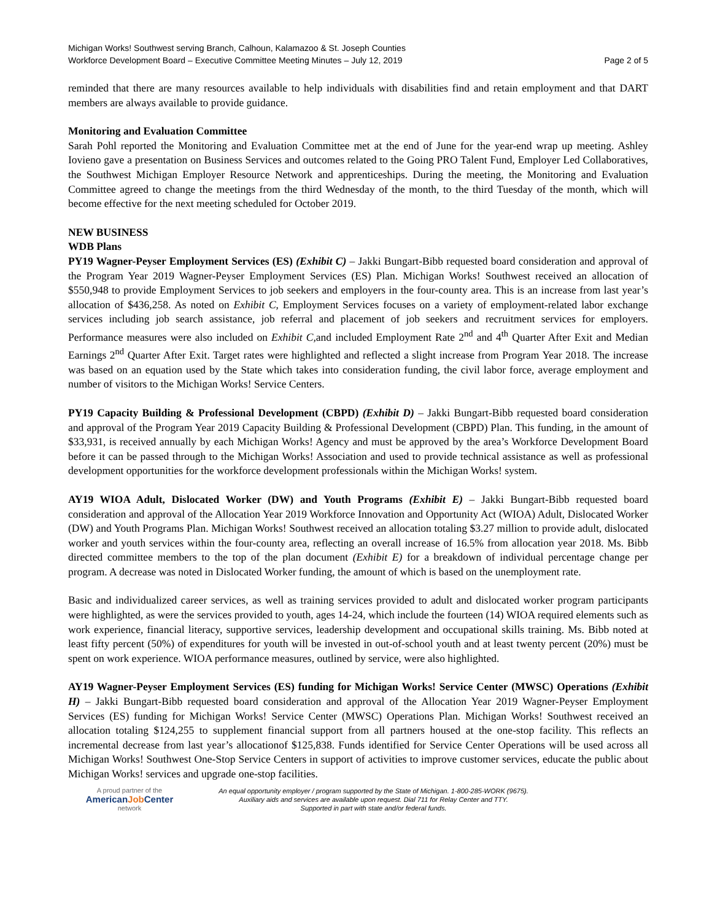Michigan Works! Southwest serving Branch, Calhoun, Kalamazoo & St. Joseph Counties
Workforce Development Board – Executive Committee Meeting Minutes – July 12, 2019 Page 2 of 5
reminded that there are many resources available to help individuals with disabilities find and retain employment and that DART members are always available to provide guidance.
Monitoring and Evaluation Committee
Sarah Pohl reported the Monitoring and Evaluation Committee met at the end of June for the year-end wrap up meeting. Ashley Iovieno gave a presentation on Business Services and outcomes related to the Going PRO Talent Fund, Employer Led Collaboratives, the Southwest Michigan Employer Resource Network and apprenticeships. During the meeting, the Monitoring and Evaluation Committee agreed to change the meetings from the third Wednesday of the month, to the third Tuesday of the month, which will become effective for the next meeting scheduled for October 2019.
NEW BUSINESS
WDB Plans
PY19 Wagner-Peyser Employment Services (ES) (Exhibit C) – Jakki Bungart-Bibb requested board consideration and approval of the Program Year 2019 Wagner-Peyser Employment Services (ES) Plan. Michigan Works! Southwest received an allocation of $550,948 to provide Employment Services to job seekers and employers in the four-county area. This is an increase from last year’s allocation of $436,258. As noted on Exhibit C, Employment Services focuses on a variety of employment-related labor exchange services including job search assistance, job referral and placement of job seekers and recruitment services for employers. Performance measures were also included on Exhibit C, and included Employment Rate 2<sup>nd</sup> and 4<sup>th</sup> Quarter After Exit and Median Earnings 2<sup>nd</sup> Quarter After Exit. Target rates were highlighted and reflected a slight increase from Program Year 2018. The increase was based on an equation used by the State which takes into consideration funding, the civil labor force, average employment and number of visitors to the Michigan Works! Service Centers.
PY19 Capacity Building & Professional Development (CBPD) (Exhibit D) – Jakki Bungart-Bibb requested board consideration and approval of the Program Year 2019 Capacity Building & Professional Development (CBPD) Plan. This funding, in the amount of $33,931, is received annually by each Michigan Works! Agency and must be approved by the area’s Workforce Development Board before it can be passed through to the Michigan Works! Association and used to provide technical assistance as well as professional development opportunities for the workforce development professionals within the Michigan Works! system.
AY19 WIOA Adult, Dislocated Worker (DW) and Youth Programs (Exhibit E) – Jakki Bungart-Bibb requested board consideration and approval of the Allocation Year 2019 Workforce Innovation and Opportunity Act (WIOA) Adult, Dislocated Worker (DW) and Youth Programs Plan. Michigan Works! Southwest received an allocation totaling $3.27 million to provide adult, dislocated worker and youth services within the four-county area, reflecting an overall increase of 16.5% from allocation year 2018. Ms. Bibb directed committee members to the top of the plan document (Exhibit E) for a breakdown of individual percentage change per program. A decrease was noted in Dislocated Worker funding, the amount of which is based on the unemployment rate.
Basic and individualized career services, as well as training services provided to adult and dislocated worker program participants were highlighted, as were the services provided to youth, ages 14-24, which include the fourteen (14) WIOA required elements such as work experience, financial literacy, supportive services, leadership development and occupational skills training. Ms. Bibb noted at least fifty percent (50%) of expenditures for youth will be invested in out-of-school youth and at least twenty percent (20%) must be spent on work experience. WIOA performance measures, outlined by service, were also highlighted.
AY19 Wagner-Peyser Employment Services (ES) funding for Michigan Works! Service Center (MWSC) Operations (Exhibit H) – Jakki Bungart-Bibb requested board consideration and approval of the Allocation Year 2019 Wagner-Peyser Employment Services (ES) funding for Michigan Works! Service Center (MWSC) Operations Plan. Michigan Works! Southwest received an allocation totaling $124,255 to supplement financial support from all partners housed at the one-stop facility. This reflects an incremental decrease from last year’s allocationof $125,838. Funds identified for Service Center Operations will be used across all Michigan Works! Southwest One-Stop Service Centers in support of activities to improve customer services, educate the public about Michigan Works! services and upgrade one-stop facilities.
A proud partner of the
AmericanJob Center
network
An equal opportunity employer / program supported by the State of Michigan. 1-800-285-WORK (9675).
Auxiliary aids and services are available upon request. Dial 711 for Relay Center and TTY.
Supported in part with state and/or federal funds.